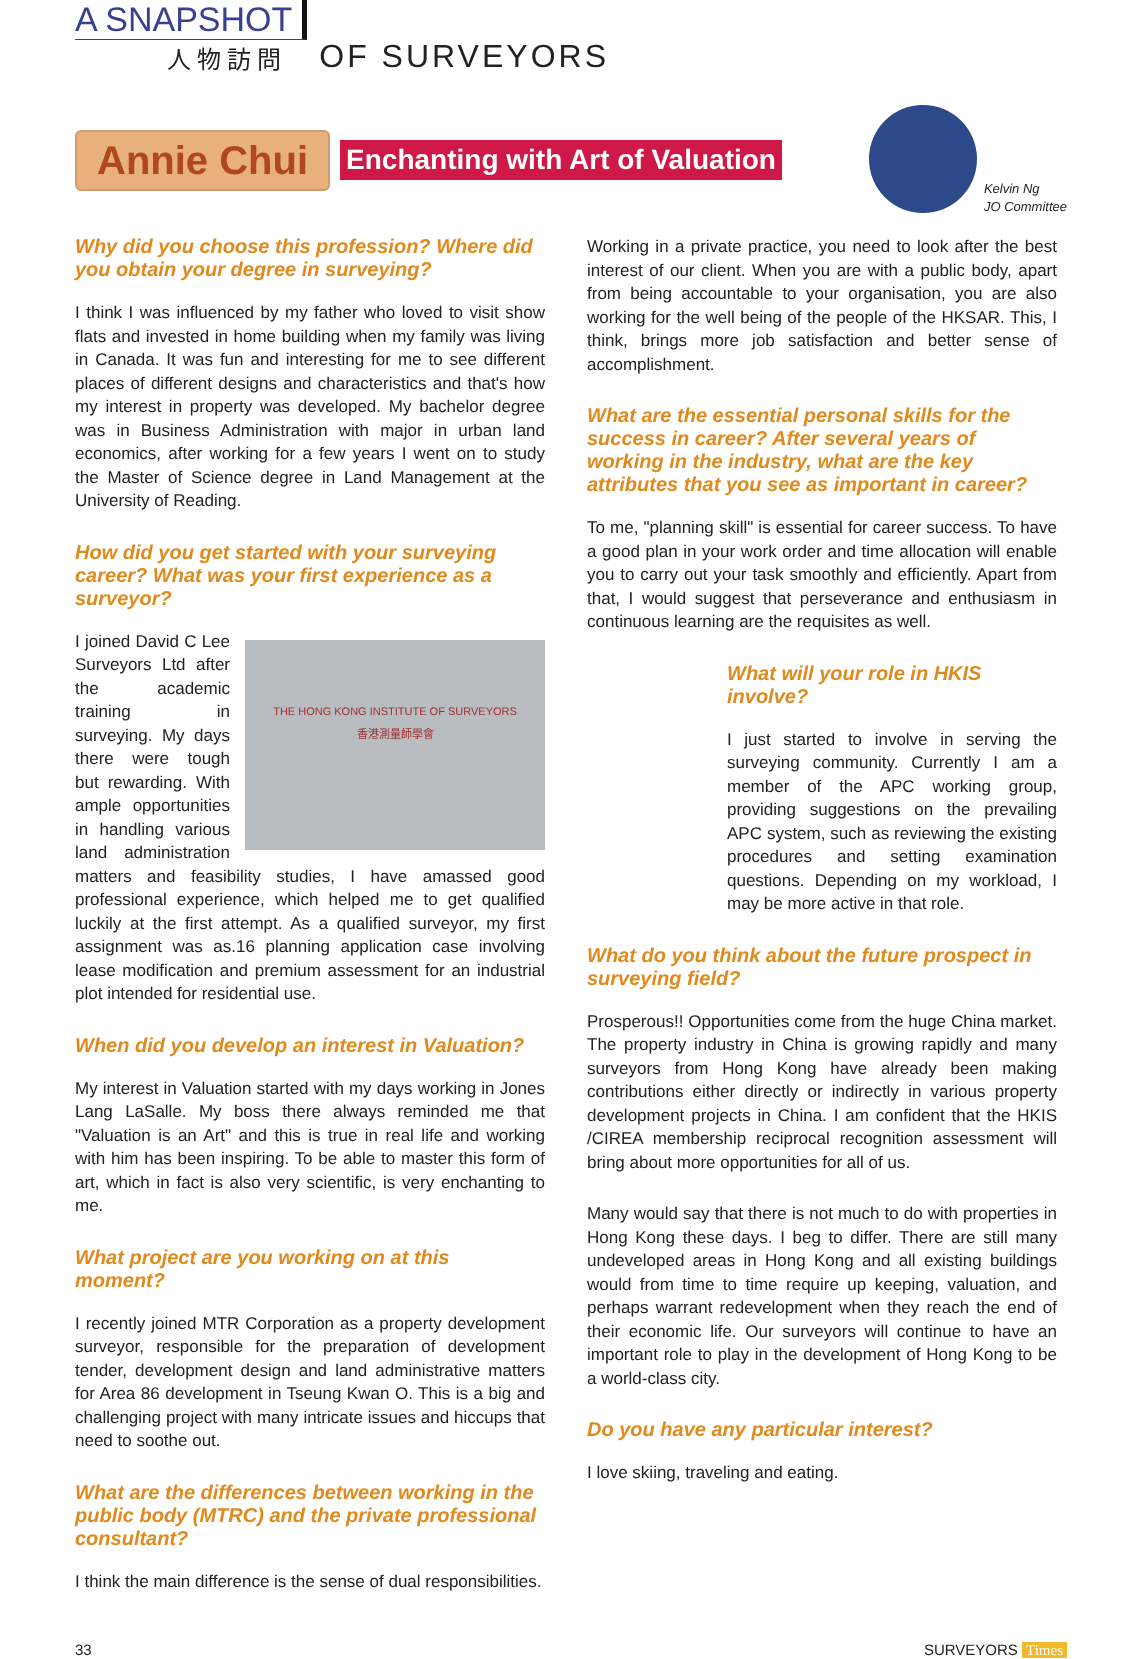A SNAPSHOT
人物訪問
OF SURVEYORS
Annie Chui
Enchanting with Art of Valuation
Kelvin Ng
JO Committee
Why did you choose this profession? Where did you obtain your degree in surveying?
I think I was influenced by my father who loved to visit show flats and invested in home building when my family was living in Canada. It was fun and interesting for me to see different places of different designs and characteristics and that's how my interest in property was developed. My bachelor degree was in Business Administration with major in urban land economics, after working for a few years I went on to study the Master of Science degree in Land Management at the University of Reading.
How did you get started with your surveying career? What was your first experience as a surveyor?
THE HONG KONG INSTITUTE OF SURVEYORS
香港測量師學會
I joined David C Lee Surveyors Ltd after the academic training in surveying. My days there were tough but rewarding. With ample opportunities in handling various land administration matters and feasibility studies, I have amassed good professional experience, which helped me to get qualified luckily at the first attempt. As a qualified surveyor, my first assignment was as.16 planning application case involving lease modification and premium assessment for an industrial plot intended for residential use.
When did you develop an interest in Valuation?
My interest in Valuation started with my days working in Jones Lang LaSalle. My boss there always reminded me that "Valuation is an Art" and this is true in real life and working with him has been inspiring. To be able to master this form of art, which in fact is also very scientific, is very enchanting to me.
What project are you working on at this moment?
I recently joined MTR Corporation as a property development surveyor, responsible for the preparation of development tender, development design and land administrative matters for Area 86 development in Tseung Kwan O. This is a big and challenging project with many intricate issues and hiccups that need to soothe out.
What are the differences between working in the public body (MTRC) and the private professional consultant?
I think the main difference is the sense of dual responsibilities.
Working in a private practice, you need to look after the best interest of our client. When you are with a public body, apart from being accountable to your organisation, you are also working for the well being of the people of the HKSAR. This, I think, brings more job satisfaction and better sense of accomplishment.
What are the essential personal skills for the success in career? After several years of working in the industry, what are the key attributes that you see as important in career?
To me, "planning skill" is essential for career success. To have a good plan in your work order and time allocation will enable you to carry out your task smoothly and efficiently. Apart from that, I would suggest that perseverance and enthusiasm in continuous learning are the requisites as well.
What will your role in HKIS involve?
I just started to involve in serving the surveying community. Currently I am a member of the APC working group, providing suggestions on the prevailing APC system, such as reviewing the existing procedures and setting examination questions. Depending on my workload, I may be more active in that role.
What do you think about the future prospect in surveying field?
Prosperous!! Opportunities come from the huge China market. The property industry in China is growing rapidly and many surveyors from Hong Kong have already been making contributions either directly or indirectly in various property development projects in China. I am confident that the HKIS /CIREA membership reciprocal recognition assessment will bring about more opportunities for all of us.
Many would say that there is not much to do with properties in Hong Kong these days. I beg to differ. There are still many undeveloped areas in Hong Kong and all existing buildings would from time to time require up keeping, valuation, and perhaps warrant redevelopment when they reach the end of their economic life. Our surveyors will continue to have an important role to play in the development of Hong Kong to be a world-class city.
Do you have any particular interest?
I love skiing, traveling and eating.
33 SURVEYORS Times